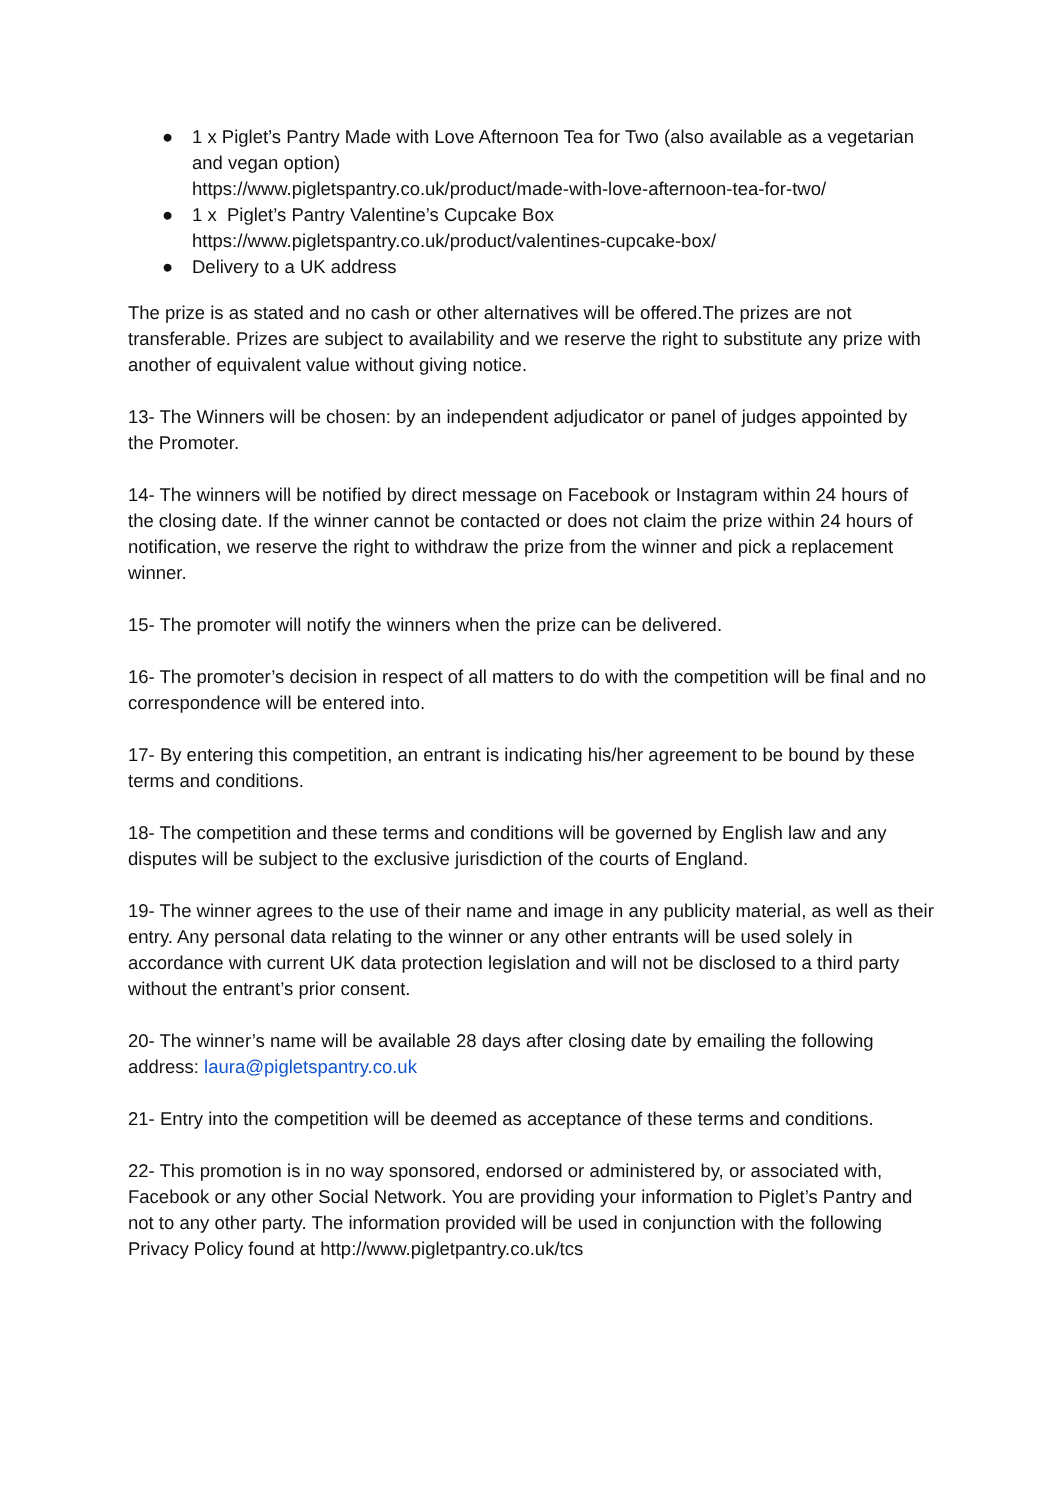● 1 x Piglet’s Pantry Made with Love Afternoon Tea for Two (also available as a vegetarian and vegan option)
https://www.pigletspantry.co.uk/product/made-with-love-afternoon-tea-for-two/
● 1 x Piglet’s Pantry Valentine’s Cupcake Box
https://www.pigletspantry.co.uk/product/valentines-cupcake-box/
● Delivery to a UK address
The prize is as stated and no cash or other alternatives will be offered.The prizes are not transferable. Prizes are subject to availability and we reserve the right to substitute any prize with another of equivalent value without giving notice.
13- The Winners will be chosen: by an independent adjudicator or panel of judges appointed by the Promoter.
14- The winners will be notified by direct message on Facebook or Instagram within 24 hours of the closing date. If the winner cannot be contacted or does not claim the prize within 24 hours of notification, we reserve the right to withdraw the prize from the winner and pick a replacement winner.
15- The promoter will notify the winners when the prize can be delivered.
16- The promoter’s decision in respect of all matters to do with the competition will be final and no correspondence will be entered into.
17- By entering this competition, an entrant is indicating his/her agreement to be bound by these terms and conditions.
18- The competition and these terms and conditions will be governed by English law and any disputes will be subject to the exclusive jurisdiction of the courts of England.
19- The winner agrees to the use of their name and image in any publicity material, as well as their entry. Any personal data relating to the winner or any other entrants will be used solely in accordance with current UK data protection legislation and will not be disclosed to a third party without the entrant’s prior consent.
20- The winner’s name will be available 28 days after closing date by emailing the following address: laura@pigletspantry.co.uk
21- Entry into the competition will be deemed as acceptance of these terms and conditions.
22- This promotion is in no way sponsored, endorsed or administered by, or associated with, Facebook or any other Social Network. You are providing your information to Piglet’s Pantry and not to any other party. The information provided will be used in conjunction with the following Privacy Policy found at http://www.pigletpantry.co.uk/tcs